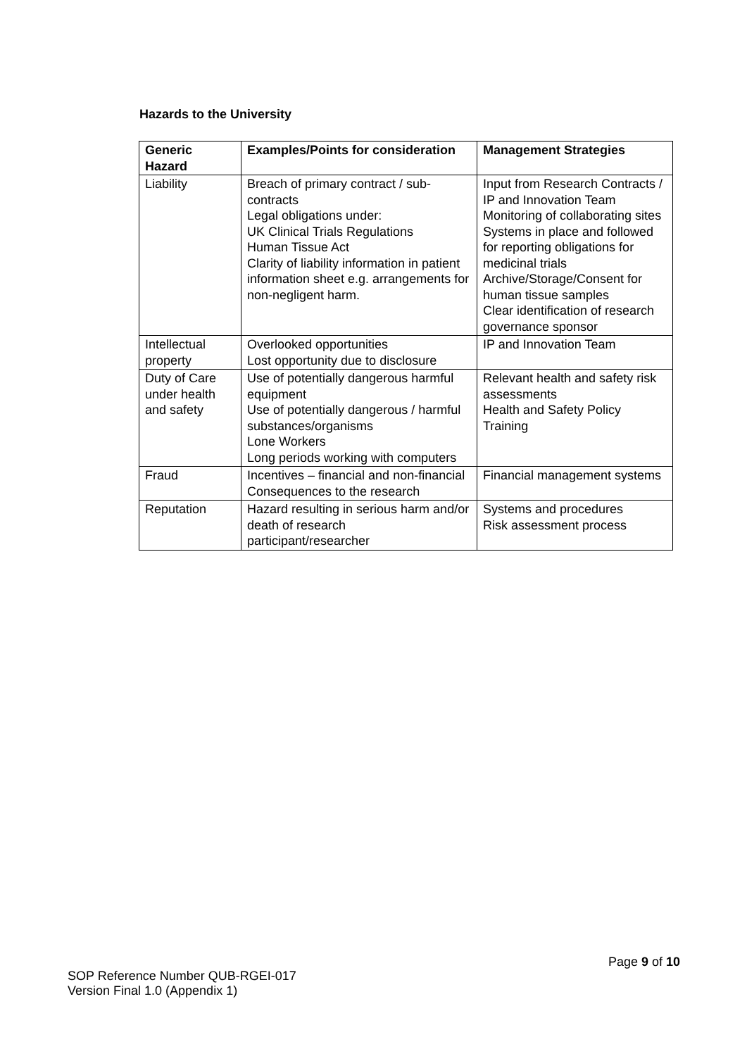Hazards to the University
| Generic Hazard | Examples/Points for consideration | Management Strategies |
| --- | --- | --- |
| Liability | Breach of primary contract / sub-contracts Legal obligations under: UK Clinical Trials Regulations Human Tissue Act Clarity of liability information in patient information sheet e.g. arrangements for non-negligent harm. | Input from Research Contracts / IP and Innovation Team Monitoring of collaborating sites Systems in place and followed for reporting obligations for medicinal trials Archive/Storage/Consent for human tissue samples Clear identification of research governance sponsor |
| Intellectual property | Overlooked opportunities Lost opportunity due to disclosure | IP and Innovation Team |
| Duty of Care under health and safety | Use of potentially dangerous harmful equipment Use of potentially dangerous / harmful substances/organisms Lone Workers Long periods working with computers | Relevant health and safety risk assessments Health and Safety Policy Training |
| Fraud | Incentives – financial and non-financial Consequences to the research | Financial management systems |
| Reputation | Hazard resulting in serious harm and/or death of research participant/researcher | Systems and procedures Risk assessment process |
Page 9 of 10
SOP Reference Number QUB-RGEI-017
Version Final 1.0 (Appendix 1)